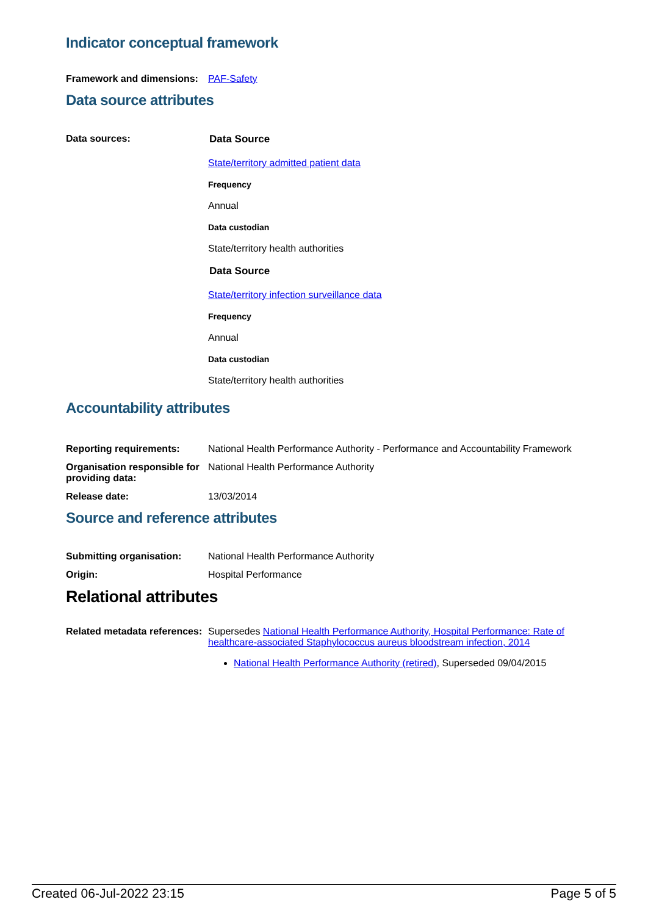Indicator conceptual framework
Framework and dimensions:
PAF-Safety
Data source attributes
Data sources: Data Source
State/territory admitted patient data
Frequency
Annual
Data custodian
State/territory health authorities
Data Source
State/territory infection surveillance data
Frequency
Annual
Data custodian
State/territory health authorities
Accountability attributes
Reporting requirements: National Health Performance Authority - Performance and Accountability Framework
Organisation responsible for providing data:
National Health Performance Authority
Release date: 13/03/2014
Source and reference attributes
Submitting organisation: National Health Performance Authority
Origin: Hospital Performance
Relational attributes
Related metadata references:
Supersedes National Health Performance Authority, Hospital Performance: Rate of healthcare-associated Staphylococcus aureus bloodstream infection, 2014
National Health Performance Authority (retired), Superseded 09/04/2015
Created 06-Jul-2022 23:15 Page 5 of 5